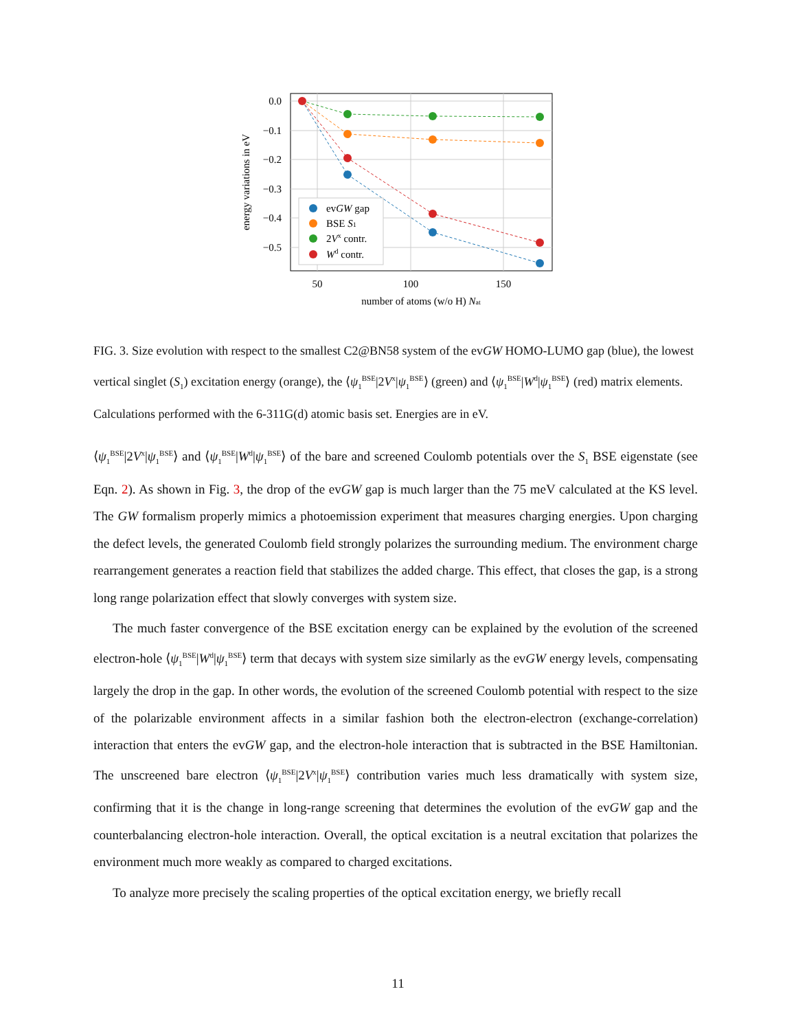0.0
−0.1
−0.2
−0.3
−0.4
−0.5
50
100
150
number of atoms (w/o H) Nat
energy variations in eV
evGW gap
BSE S1
2Vx contr.
Wd contr.
FIG. 3. Size evolution with respect to the smallest C2@BN58 system of the evGW HOMO-LUMO gap (blue), the lowest vertical singlet (S<sub>1</sub>) excitation energy (orange), the ⟨ψ<sub>1</sub><sup>BSE</sup>|2V<sup>x</sup>|ψ<sub>1</sub><sup>BSE</sup>⟩ (green) and ⟨ψ<sub>1</sub><sup>BSE</sup>|W<sup>d</sup>|ψ<sub>1</sub><sup>BSE</sup>⟩ (red) matrix elements. Calculations performed with the 6-311G(d) atomic basis set. Energies are in eV.
⟨ψ<sub>1</sub><sup>BSE</sup>|2V<sup>x</sup>|ψ<sub>1</sub><sup>BSE</sup>⟩ and ⟨ψ<sub>1</sub><sup>BSE</sup>|W<sup>d</sup>|ψ<sub>1</sub><sup>BSE</sup>⟩ of the bare and screened Coulomb potentials over the S<sub>1</sub> BSE eigenstate (see Eqn. 2). As shown in Fig. 3, the drop of the evGW gap is much larger than the 75 meV calculated at the KS level. The GW formalism properly mimics a photoemission experiment that measures charging energies. Upon charging the defect levels, the generated Coulomb field strongly polarizes the surrounding medium. The environment charge rearrangement generates a reaction field that stabilizes the added charge. This effect, that closes the gap, is a strong long range polarization effect that slowly converges with system size.
The much faster convergence of the BSE excitation energy can be explained by the evolution of the screened electron-hole ⟨ψ<sub>1</sub><sup>BSE</sup>|W<sup>d</sup>|ψ<sub>1</sub><sup>BSE</sup>⟩ term that decays with system size similarly as the evGW energy levels, compensating largely the drop in the gap. In other words, the evolution of the screened Coulomb potential with respect to the size of the polarizable environment affects in a similar fashion both the electron-electron (exchange-correlation) interaction that enters the evGW gap, and the electron-hole interaction that is subtracted in the BSE Hamiltonian. The unscreened bare electron ⟨ψ<sub>1</sub><sup>BSE</sup>|2V<sup>x</sup>|ψ<sub>1</sub><sup>BSE</sup>⟩ contribution varies much less dramatically with system size, confirming that it is the change in long-range screening that determines the evolution of the evGW gap and the counterbalancing electron-hole interaction. Overall, the optical excitation is a neutral excitation that polarizes the environment much more weakly as compared to charged excitations.
To analyze more precisely the scaling properties of the optical excitation energy, we briefly recall
11